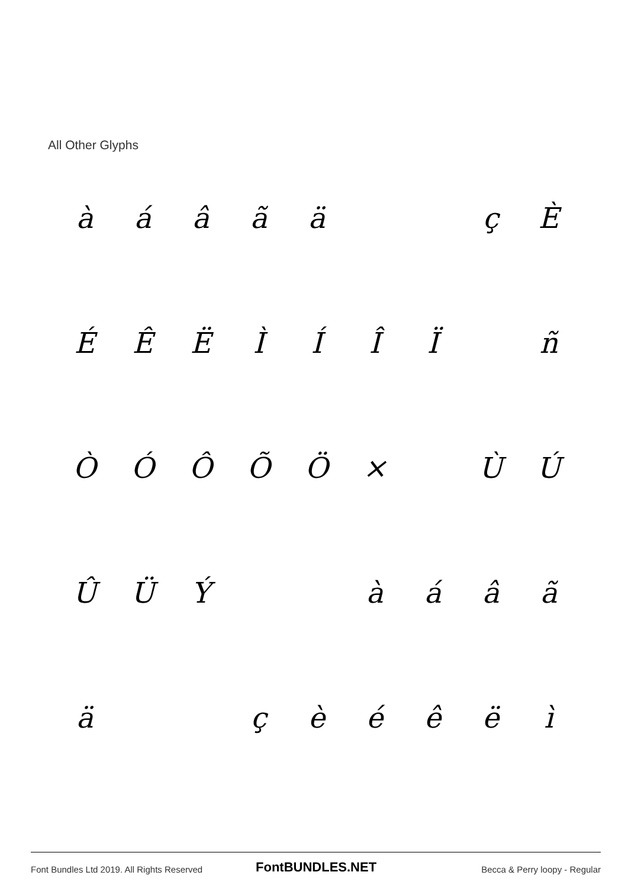All Other Glyphs
| à | á | â | ã | ä | | | ç | È |
| É | Ê | Ë | Ì | Í | Î | Ï | | ñ |
| Ò | Ó | Ô | Õ | Ö | × | | Ù | Ú |
| Û | Ü | Ý | | | à | á | â | ã |
| ä | | | ç | è | é | ê | ë | ì |
Font Bundles Ltd 2019. All Rights Reserved
FontBUNDLES.NET Becca & Perry loopy - Regular